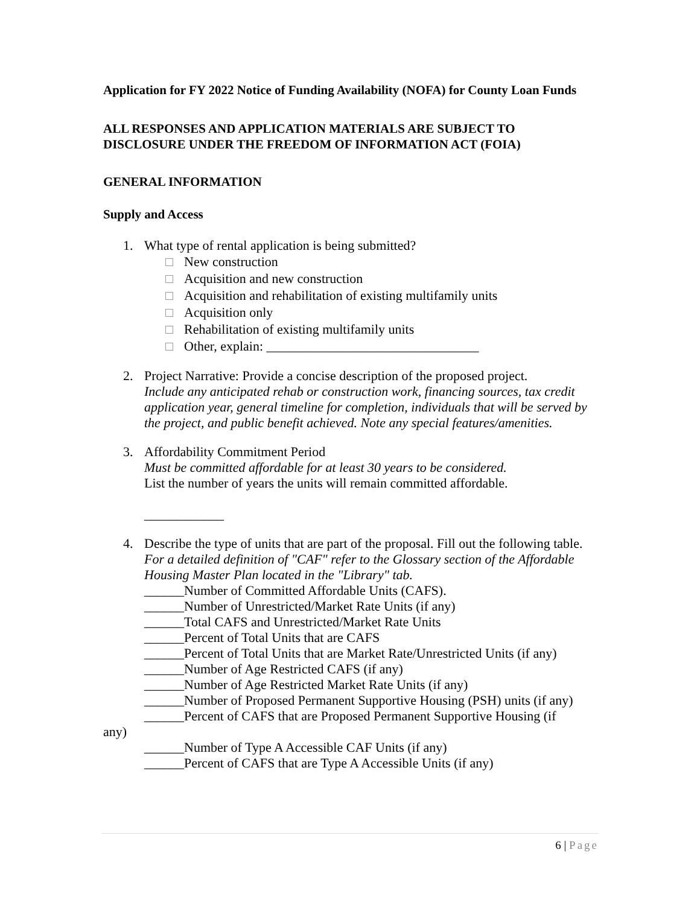Application for FY 2022 Notice of Funding Availability (NOFA) for County Loan Funds
ALL RESPONSES AND APPLICATION MATERIALS ARE SUBJECT TO DISCLOSURE UNDER THE FREEDOM OF INFORMATION ACT (FOIA)
GENERAL INFORMATION
Supply and Access
1. What type of rental application is being submitted?
New construction
Acquisition and new construction
Acquisition and rehabilitation of existing multifamily units
Acquisition only
Rehabilitation of existing multifamily units
Other, explain: ________________________________
2. Project Narrative: Provide a concise description of the proposed project.
Include any anticipated rehab or construction work, financing sources, tax credit application year, general timeline for completion, individuals that will be served by the project, and public benefit achieved. Note any special features/amenities.
3. Affordability Commitment Period
Must be committed affordable for at least 30 years to be considered.
List the number of years the units will remain committed affordable.
____________
4. Describe the type of units that are part of the proposal. Fill out the following table.
For a detailed definition of "CAF" refer to the Glossary section of the Affordable Housing Master Plan located in the "Library" tab.
______Number of Committed Affordable Units (CAFS).
______Number of Unrestricted/Market Rate Units (if any)
______Total CAFS and Unrestricted/Market Rate Units
______Percent of Total Units that are CAFS
______Percent of Total Units that are Market Rate/Unrestricted Units (if any)
______Number of Age Restricted CAFS (if any)
______Number of Age Restricted Market Rate Units (if any)
______Number of Proposed Permanent Supportive Housing (PSH) units (if any)
______Percent of CAFS that are Proposed Permanent Supportive Housing (if
any)
______Number of Type A Accessible CAF Units (if any)
______Percent of CAFS that are Type A Accessible Units (if any)
6 | Page